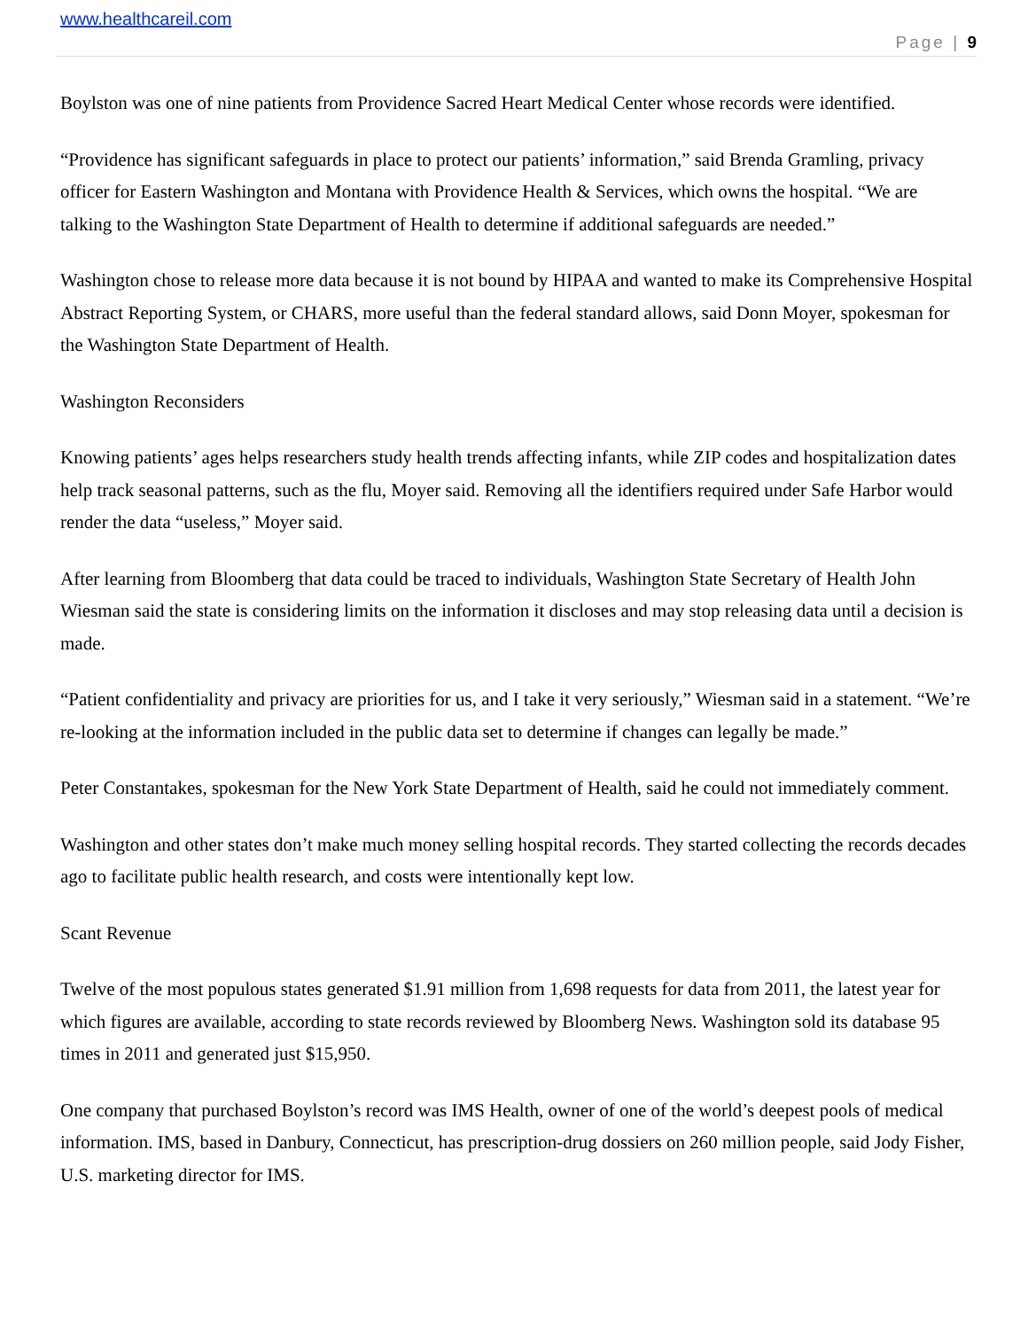www.healthcareil.com
Page | 9
Boylston was one of nine patients from Providence Sacred Heart Medical Center whose records were identified.
“Providence has significant safeguards in place to protect our patients’ information,” said Brenda Gramling, privacy officer for Eastern Washington and Montana with Providence Health & Services, which owns the hospital. “We are talking to the Washington State Department of Health to determine if additional safeguards are needed.”
Washington chose to release more data because it is not bound by HIPAA and wanted to make its Comprehensive Hospital Abstract Reporting System, or CHARS, more useful than the federal standard allows, said Donn Moyer, spokesman for the Washington State Department of Health.
Washington Reconsiders
Knowing patients’ ages helps researchers study health trends affecting infants, while ZIP codes and hospitalization dates help track seasonal patterns, such as the flu, Moyer said. Removing all the identifiers required under Safe Harbor would render the data “useless,” Moyer said.
After learning from Bloomberg that data could be traced to individuals, Washington State Secretary of Health John Wiesman said the state is considering limits on the information it discloses and may stop releasing data until a decision is made.
“Patient confidentiality and privacy are priorities for us, and I take it very seriously,” Wiesman said in a statement. “We’re re-looking at the information included in the public data set to determine if changes can legally be made.”
Peter Constantakes, spokesman for the New York State Department of Health, said he could not immediately comment.
Washington and other states don’t make much money selling hospital records. They started collecting the records decades ago to facilitate public health research, and costs were intentionally kept low.
Scant Revenue
Twelve of the most populous states generated $1.91 million from 1,698 requests for data from 2011, the latest year for which figures are available, according to state records reviewed by Bloomberg News. Washington sold its database 95 times in 2011 and generated just $15,950.
One company that purchased Boylston’s record was IMS Health, owner of one of the world’s deepest pools of medical information. IMS, based in Danbury, Connecticut, has prescription-drug dossiers on 260 million people, said Jody Fisher, U.S. marketing director for IMS.